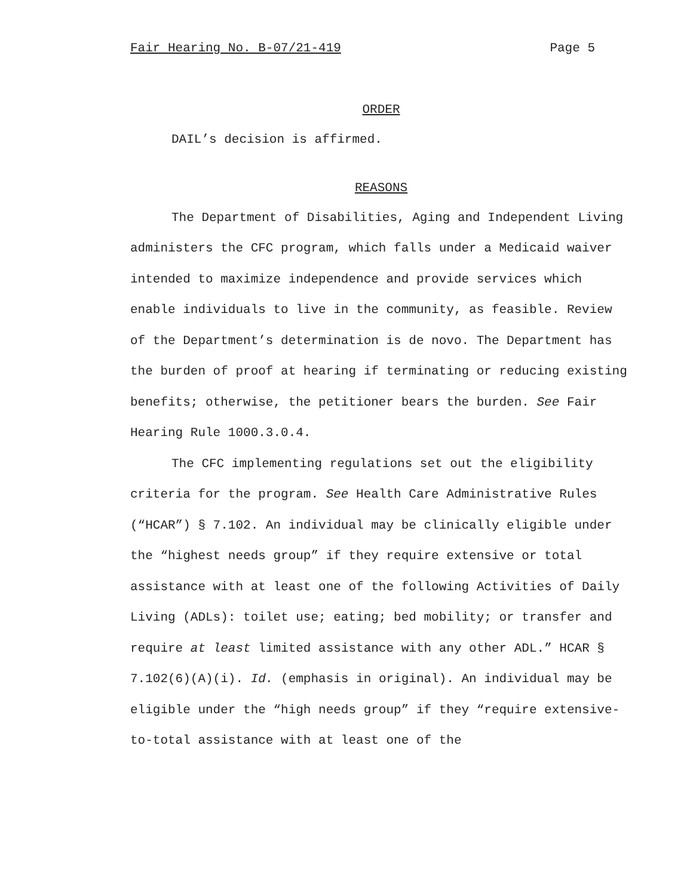Fair Hearing No. B-07/21-419 Page 5
ORDER
DAIL’s decision is affirmed.
REASONS
The Department of Disabilities, Aging and Independent Living administers the CFC program, which falls under a Medicaid waiver intended to maximize independence and provide services which enable individuals to live in the community, as feasible. Review of the Department’s determination is de novo. The Department has the burden of proof at hearing if terminating or reducing existing benefits; otherwise, the petitioner bears the burden. See Fair Hearing Rule 1000.3.0.4.
The CFC implementing regulations set out the eligibility criteria for the program. See Health Care Administrative Rules (“HCAR”) § 7.102. An individual may be clinically eligible under the “highest needs group” if they require extensive or total assistance with at least one of the following Activities of Daily Living (ADLs): toilet use; eating; bed mobility; or transfer and require at least limited assistance with any other ADL.” HCAR § 7.102(6)(A)(i). Id. (emphasis in original). An individual may be eligible under the “high needs group” if they “require extensive-to-total assistance with at least one of the